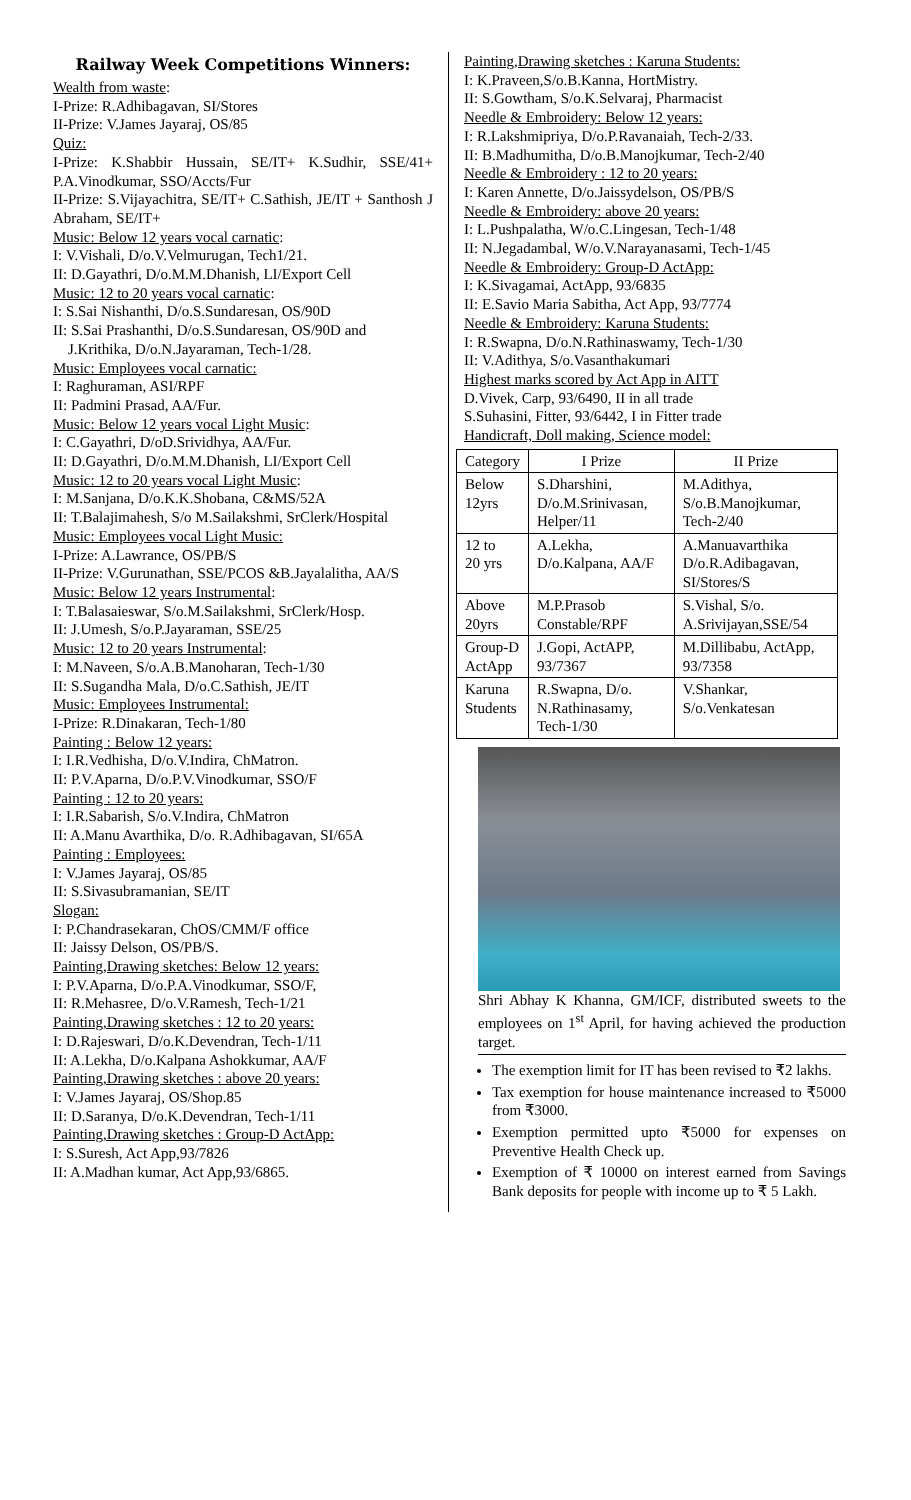Railway Week Competitions Winners:
Wealth from waste:
I-Prize: R.Adhibagavan, SI/Stores
II-Prize: V.James Jayaraj, OS/85
Quiz:
I-Prize: K.Shabbir Hussain, SE/IT+ K.Sudhir, SSE/41+ P.A.Vinodkumar, SSO/Accts/Fur
II-Prize: S.Vijayachitra, SE/IT+ C.Sathish, JE/IT + Santhosh J Abraham, SE/IT+
Music: Below 12 years vocal carnatic:
I: V.Vishali, D/o.V.Velmurugan, Tech1/21.
II: D.Gayathri, D/o.M.M.Dhanish, LI/Export Cell
Music: 12 to 20 years vocal carnatic:
I: S.Sai Nishanthi, D/o.S.Sundaresan, OS/90D
II: S.Sai Prashanthi, D/o.S.Sundaresan, OS/90D and
J.Krithika, D/o.N.Jayaraman, Tech-1/28.
Music: Employees vocal carnatic:
I: Raghuraman, ASI/RPF
II: Padmini Prasad, AA/Fur.
Music: Below 12 years vocal Light Music:
I: C.Gayathri, D/oD.Srividhya, AA/Fur.
II: D.Gayathri, D/o.M.M.Dhanish, LI/Export Cell
Music: 12 to 20 years vocal Light Music:
I: M.Sanjana, D/o.K.K.Shobana, C&MS/52A
II: T.Balajimahesh, S/o M.Sailakshmi, SrClerk/Hospital
Music: Employees vocal Light Music:
I-Prize: A.Lawrance, OS/PB/S
II-Prize: V.Gurunathan, SSE/PCOS &B.Jayalalitha, AA/S
Music: Below 12 years Instrumental:
I: T.Balasaieswar, S/o.M.Sailakshmi, SrClerk/Hosp.
II: J.Umesh, S/o.P.Jayaraman, SSE/25
Music: 12 to 20 years Instrumental:
I: M.Naveen, S/o.A.B.Manoharan, Tech-1/30
II: S.Sugandha Mala, D/o.C.Sathish, JE/IT
Music: Employees Instrumental:
I-Prize: R.Dinakaran, Tech-1/80
Painting : Below 12 years:
I: I.R.Vedhisha, D/o.V.Indira, ChMatron.
II: P.V.Aparna, D/o.P.V.Vinodkumar, SSO/F
Painting : 12 to 20 years:
I: I.R.Sabarish, S/o.V.Indira, ChMatron
II: A.Manu Avarthika, D/o. R.Adhibagavan, SI/65A
Painting : Employees:
I: V.James Jayaraj, OS/85
II: S.Sivasubramanian, SE/IT
Slogan:
I: P.Chandrasekaran, ChOS/CMM/F office
II: Jaissy Delson, OS/PB/S.
Painting,Drawing sketches: Below 12 years:
I: P.V.Aparna, D/o.P.A.Vinodkumar, SSO/F,
II: R.Mehasree, D/o.V.Ramesh, Tech-1/21
Painting,Drawing sketches : 12 to 20 years:
I: D.Rajeswari, D/o.K.Devendran, Tech-1/11
II: A.Lekha, D/o.Kalpana Ashokkumar, AA/F
Painting,Drawing sketches : above 20 years:
I: V.James Jayaraj, OS/Shop.85
II: D.Saranya, D/o.K.Devendran, Tech-1/11
Painting,Drawing sketches : Group-D ActApp:
I: S.Suresh, Act App,93/7826
II: A.Madhan kumar, Act App,93/6865.
Painting,Drawing sketches : Karuna Students:
I: K.Praveen,S/o.B.Kanna, HortMistry.
II: S.Gowtham, S/o.K.Selvaraj, Pharmacist
Needle & Embroidery: Below 12 years:
I: R.Lakshmipriya, D/o.P.Ravanaiah, Tech-2/33.
II: B.Madhumitha, D/o.B.Manojkumar, Tech-2/40
Needle & Embroidery : 12 to 20 years:
I: Karen Annette, D/o.Jaissydelson, OS/PB/S
Needle & Embroidery: above 20 years:
I: L.Pushpalatha, W/o.C.Lingesan, Tech-1/48
II: N.Jegadambal, W/o.V.Narayanasami, Tech-1/45
Needle & Embroidery: Group-D ActApp:
I: K.Sivagamai, ActApp, 93/6835
II: E.Savio Maria Sabitha, Act App, 93/7774
Needle & Embroidery: Karuna Students:
I: R.Swapna, D/o.N.Rathinaswamy, Tech-1/30
II: V.Adithya, S/o.Vasanthakumari
Highest marks scored by Act App in AITT
D.Vivek, Carp, 93/6490, II in all trade
S.Suhasini, Fitter, 93/6442, I in Fitter trade
Handicraft, Doll making, Science model:
| Category | I Prize | II Prize |
| Below 12yrs | S.Dharshini, D/o.M.Srinivasan, Helper/11 | M.Adithya, S/o.B.Manojkumar, Tech-2/40 |
| 12 to 20 yrs | A.Lekha, D/o.Kalpana, AA/F | A.Manuavarthika D/o.R.Adibagavan, SI/Stores/S |
| Above 20yrs | M.P.Prasob Constable/RPF | S.Vishal, S/o. A.Srivijayan,SSE/54 |
| Group-D ActApp | J.Gopi, ActAPP, 93/7367 | M.Dillibabu, ActApp, 93/7358 |
| Karuna Students | R.Swapna, D/o. N.Rathinasamy, Tech-1/30 | V.Shankar, S/o.Venkatesan |
Shri Abhay K Khanna, GM/ICF, distributed sweets to the employees on 1<sup>st</sup> April, for having achieved the production target.
The exemption limit for IT has been revised to ₹2 lakhs.
Tax exemption for house maintenance increased to ₹5000 from ₹3000.
Exemption permitted upto ₹5000 for expenses on Preventive Health Check up.
Exemption of ₹ 10000 on interest earned from Savings Bank deposits for people with income up to ₹ 5 Lakh.